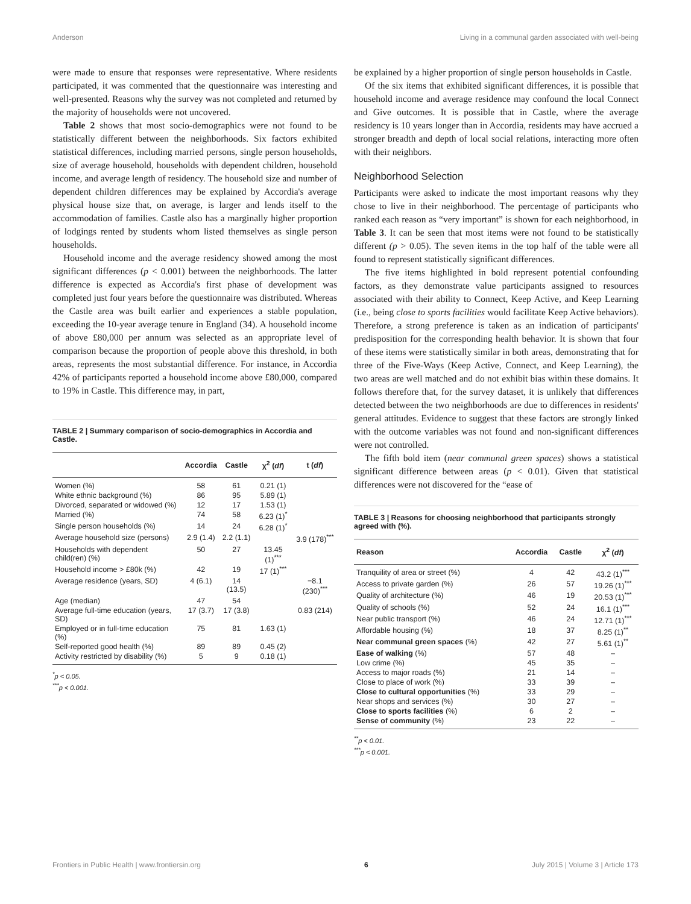Anderson Living in a communal garden associated with well-being
were made to ensure that responses were representative. Where residents participated, it was commented that the questionnaire was interesting and well-presented. Reasons why the survey was not completed and returned by the majority of households were not uncovered.
Table 2 shows that most socio-demographics were not found to be statistically different between the neighborhoods. Six factors exhibited statistical differences, including married persons, single person households, size of average household, households with dependent children, household income, and average length of residency. The household size and number of dependent children differences may be explained by Accordia's average physical house size that, on average, is larger and lends itself to the accommodation of families. Castle also has a marginally higher proportion of lodgings rented by students whom listed themselves as single person households.
Household income and the average residency showed among the most significant differences (p < 0.001) between the neighborhoods. The latter difference is expected as Accordia's first phase of development was completed just four years before the questionnaire was distributed. Whereas the Castle area was built earlier and experiences a stable population, exceeding the 10-year average tenure in England (34). A household income of above £80,000 per annum was selected as an appropriate level of comparison because the proportion of people above this threshold, in both areas, represents the most substantial difference. For instance, in Accordia 42% of participants reported a household income above £80,000, compared to 19% in Castle. This difference may, in part,
TABLE 2 | Summary comparison of socio-demographics in Accordia and Castle.
| | Accordia | Castle | χ<sup>2</sup> ( df ) | t ( df ) |
| --- | --- | --- | --- | --- |
| Women (%) | 58 | 61 | 0.21 (1) | |
| White ethnic background (%) | 86 | 95 | 5.89 (1) | |
| Divorced, separated or widowed (%) | 12 | 17 | 1.53 (1) | |
| Married (%) | 74 | 58 | 6.23 (1)<sup>*</sup> | |
| Single person households (%) | 14 | 24 | 6.28 (1)<sup>*</sup> | |
| Average household size (persons) | 2.9 (1.4) | 2.2 (1.1) | | 3.9 (178)<sup>***</sup> |
| Households with dependent child(ren) (%) | 50 | 27 | 13.45 (1)<sup>***</sup> | |
| Household income > £80k (%) | 42 | 19 | 17 (1)<sup>***</sup> | |
| Average residence (years, SD) | 4 (6.1) | 14 (13.5) | | −8.1 (230)<sup>***</sup> |
| Age (median) | 47 | 54 | | |
| Average full-time education (years, SD) | 17 (3.7) | 17 (3.8) | | 0.83 (214) |
| Employed or in full-time education (%) | 75 | 81 | 1.63 (1) | |
| Self-reported good health (%) | 89 | 89 | 0.45 (2) | |
| Activity restricted by disability (%) | 5 | 9 | 0.18 (1) | |
<sup>*</sup> p < 0.05.
<sup>***</sup> p < 0.001.
be explained by a higher proportion of single person households in Castle.
Of the six items that exhibited significant differences, it is possible that household income and average residence may confound the local Connect and Give outcomes. It is possible that in Castle, where the average residency is 10 years longer than in Accordia, residents may have accrued a stronger breadth and depth of local social relations, interacting more often with their neighbors.
Neighborhood Selection
Participants were asked to indicate the most important reasons why they chose to live in their neighborhood. The percentage of participants who ranked each reason as “very important” is shown for each neighborhood, in Table 3. It can be seen that most items were not found to be statistically different (p > 0.05). The seven items in the top half of the table were all found to represent statistically significant differences.
The five items highlighted in bold represent potential confounding factors, as they demonstrate value participants assigned to resources associated with their ability to Connect, Keep Active, and Keep Learning (i.e., being close to sports facilities would facilitate Keep Active behaviors). Therefore, a strong preference is taken as an indication of participants' predisposition for the corresponding health behavior. It is shown that four of these items were statistically similar in both areas, demonstrating that for three of the Five-Ways (Keep Active, Connect, and Keep Learning), the two areas are well matched and do not exhibit bias within these domains. It follows therefore that, for the survey dataset, it is unlikely that differences detected between the two neighborhoods are due to differences in residents' general attitudes. Evidence to suggest that these factors are strongly linked with the outcome variables was not found and non-significant differences were not controlled.
The fifth bold item (near communal green spaces) shows a statistical significant difference between areas (p < 0.01). Given that statistical differences were not discovered for the “ease of
TABLE 3 | Reasons for choosing neighborhood that participants strongly agreed with (%).
| Reason | Accordia | Castle | χ<sup>2</sup> ( df ) |
| --- | --- | --- | --- |
| Tranquility of area or street (%) | 4 | 42 | 43.2 (1)<sup>***</sup> |
| Access to private garden (%) | 26 | 57 | 19.26 (1)<sup>***</sup> |
| Quality of architecture (%) | 46 | 19 | 20.53 (1)<sup>***</sup> |
| Quality of schools (%) | 52 | 24 | 16.1 (1)<sup>***</sup> |
| Near public transport (%) | 46 | 24 | 12.71 (1)<sup>***</sup> |
| Affordable housing (%) | 18 | 37 | 8.25 (1)<sup>**</sup> |
| Near communal green spaces (%) | 42 | 27 | 5.61 (1)<sup>**</sup> |
| Ease of walking (%) | 57 | 48 | – |
| Low crime (%) | 45 | 35 | – |
| Access to major roads (%) | 21 | 14 | – |
| Close to place of work (%) | 33 | 39 | – |
| Close to cultural opportunities (%) | 33 | 29 | – |
| Near shops and services (%) | 30 | 27 | – |
| Close to sports facilities (%) | 6 | 2 | – |
| Sense of community (%) | 23 | 22 | – |
<sup>**</sup> p < 0.01.
<sup>***</sup> p < 0.001.
Frontiers in Public Health | www.frontiersin.org 6 July 2015 | Volume 3 | Article 173